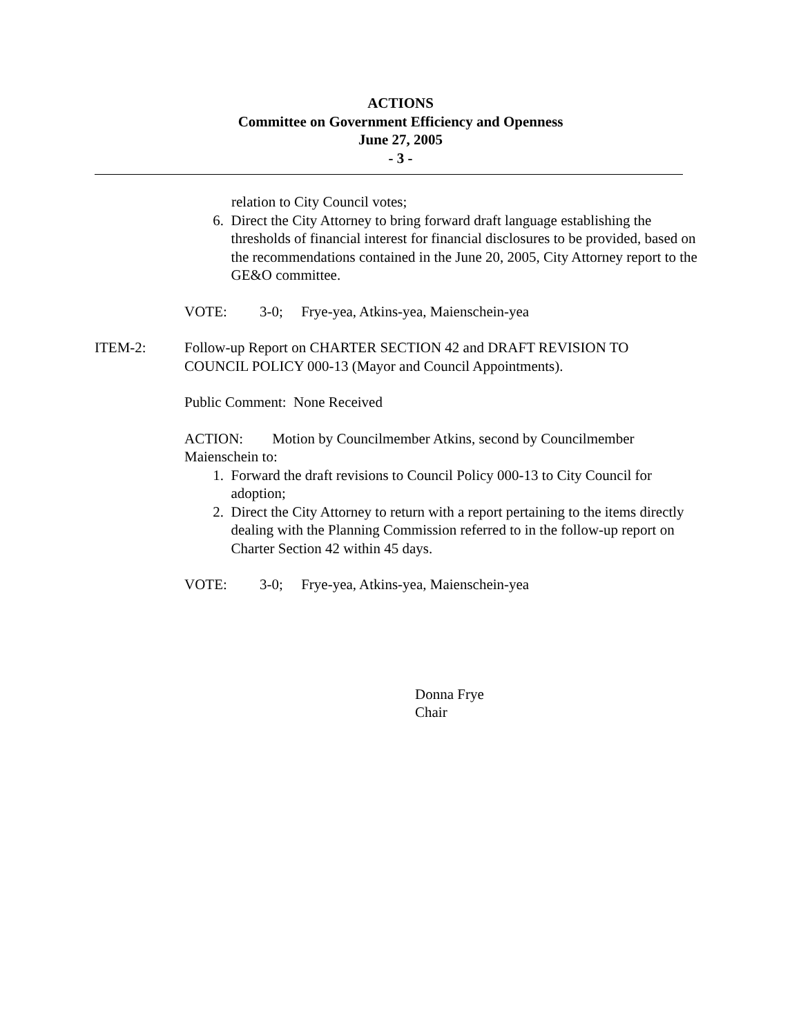ACTIONS
Committee on Government Efficiency and Openness
June 27, 2005
- 3 -
relation to City Council votes;
6. Direct the City Attorney to bring forward draft language establishing the thresholds of financial interest for financial disclosures to be provided, based on the recommendations contained in the June 20, 2005, City Attorney report to the GE&O committee.
VOTE: 3-0; Frye-yea, Atkins-yea, Maienschein-yea
ITEM-2: Follow-up Report on CHARTER SECTION 42 and DRAFT REVISION TO COUNCIL POLICY 000-13 (Mayor and Council Appointments).
Public Comment: None Received
ACTION: Motion by Councilmember Atkins, second by Councilmember Maienschein to:
1. Forward the draft revisions to Council Policy 000-13 to City Council for adoption;
2. Direct the City Attorney to return with a report pertaining to the items directly dealing with the Planning Commission referred to in the follow-up report on Charter Section 42 within 45 days.
VOTE: 3-0; Frye-yea, Atkins-yea, Maienschein-yea
Donna Frye
Chair